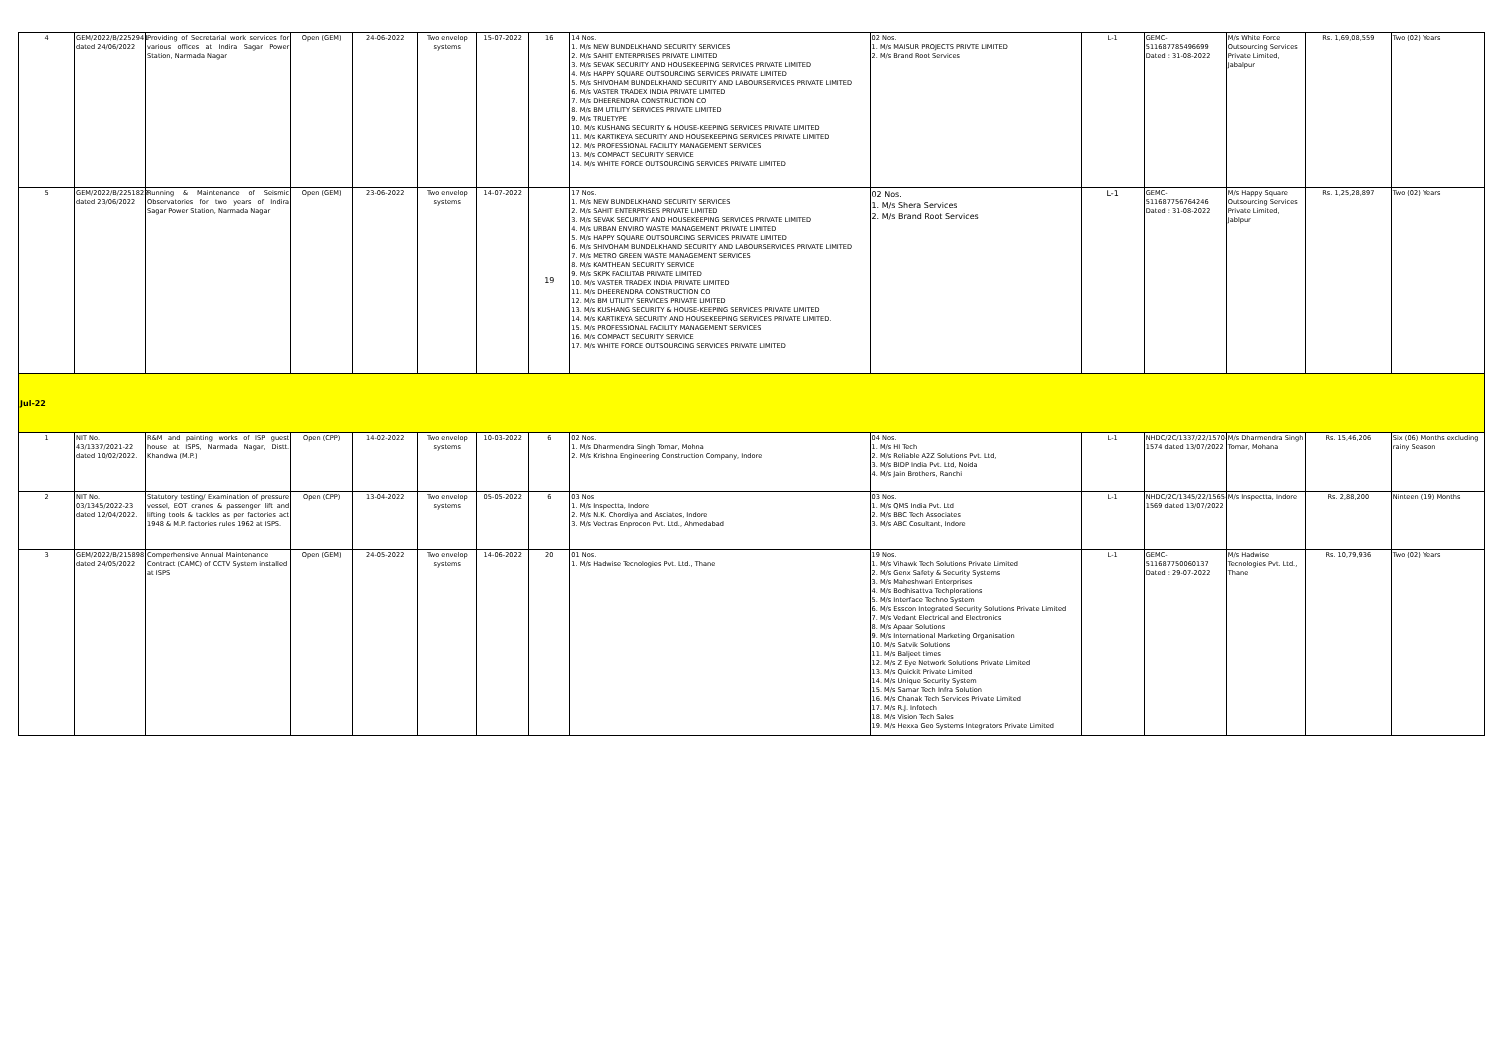| 4 | GEM/2022/B/2252941 dated 24/06/2022 | Providing of Secretarial work services for various offices at Indira Sagar Power Station, Narmada Nagar | Open (GEM) | 24-06-2022 | Two envelop systems | 15-07-2022 | 16 | 14 Nos. 1. M/s NEW BUNDELKHAND SECURITY SERVICES 2. M/s SAHIT ENTERPRISES PRIVATE LIMITED 3. M/s SEVAK SECURITY AND HOUSEKEEPING SERVICES PRIVATE LIMITED 4. M/s HAPPY SQUARE OUTSOURCING SERVICES PRIVATE LIMITED 5. M/s SHIVOHAM BUNDELKHAND SECURITY AND LABOURSERVICES PRIVATE LIMITED 6. M/s VASTER TRADEX INDIA PRIVATE LIMITED 7. M/s DHEERENDRA CONSTRUCTION CO 8. M/s BM UTILITY SERVICES PRIVATE LIMITED 9. M/s TRUETYPE 10. M/s KUSHANG SECURITY & HOUSE-KEEPING SERVICES PRIVATE LIMITED 11. M/s KARTIKEYA SECURITY AND HOUSEKEEPING SERVICES PRIVATE LIMITED 12. M/s PROFESSIONAL FACILITY MANAGEMENT SERVICES 13. M/s COMPACT SECURITY SERVICE 14. M/s WHITE FORCE OUTSOURCING SERVICES PRIVATE LIMITED | 02 Nos. 1. M/s MAISUR PROJECTS PRIVTE LIMITED 2. M/s Brand Root Services | L-1 | GEMC-511687785496699 Dated : 31-08-2022 | M/s White Force Outsourcing Services Private Limited, Jabalpur | Rs. 1,69,08,559 | Two (02) Years |
| 5 | GEM/2022/B/2251822 dated 23/06/2022 | Running & Maintenance of Seismic Observatories for two years of Indira Sagar Power Station, Narmada Nagar | Open (GEM) | 23-06-2022 | Two envelop systems | 14-07-2022 | 19 | 17 Nos. 1. M/s NEW BUNDELKHAND SECURITY SERVICES 2. M/s SAHIT ENTERPRISES PRIVATE LIMITED 3. M/s SEVAK SECURITY AND HOUSEKEEPING SERVICES PRIVATE LIMITED 4. M/s URBAN ENVIRO WASTE MANAGEMENT PRIVATE LIMITED 5. M/s HAPPY SQUARE OUTSOURCING SERVICES PRIVATE LIMITED 6. M/s SHIVOHAM BUNDELKHAND SECURITY AND LABOURSERVICES PRIVATE LIMITED 7. M/s METRO GREEN WASTE MANAGEMENT SERVICES 8. M/s KAMTHEAN SECURITY SERVICE 9. M/s SKPK FACILITAB PRIVATE LIMITED 10. M/s VASTER TRADEX INDIA PRIVATE LIMITED 11. M/s DHEERENDRA CONSTRUCTION CO 12. M/s BM UTILITY SERVICES PRIVATE LIMITED 13. M/s KUSHANG SECURITY & HOUSE-KEEPING SERVICES PRIVATE LIMITED 14. M/s KARTIKEYA SECURITY AND HOUSEKEEPING SERVICES PRIVATE LIMITED. 15. M/s PROFESSIONAL FACILITY MANAGEMENT SERVICES 16. M/s COMPACT SECURITY SERVICE 17. M/s WHITE FORCE OUTSOURCING SERVICES PRIVATE LIMITED | 02 Nos. 1. M/s Shera Services 2. M/s Brand Root Services | L-1 | GEMC-511687756764246 Dated : 31-08-2022 | M/s Happy Square Outsourcing Services Private Limited, Jablpur | Rs. 1,25,28,897 | Two (02) Years |
| Jul-22 | | | | | | | | | | | | | | |
| 1 | NIT No. 43/1337/2021-22 dated 10/02/2022. | R&M and painting works of ISP guest house at ISPS, Narmada Nagar, Distt. Khandwa (M.P.) | Open (CPP) | 14-02-2022 | Two envelop systems | 10-03-2022 | 6 | 02 Nos. 1. M/s Dharmendra Singh Tomar, Mohna 2. M/s Krishna Engineering Construction Company, Indore | 04 Nos. 1. M/s HI Tech 2. M/s Reliable A2Z Solutions Pvt. Ltd, 3. M/s BIDP India Pvt. Ltd, Noida 4. M/s Jain Brothers, Ranchi | L-1 | NHDC/2C/1337/22/1570-1574 dated 13/07/2022 | M/s Dharmendra Singh Tomar, Mohana | Rs. 15,46,206 | Six (06) Months excluding rainy Season |
| 2 | NIT No. 03/1345/2022-23 dated 12/04/2022. | Statutory testing/ Examination of pressure vessel, EOT cranes & passenger lift and lifting tools & tackles as per factories act 1948 & M.P. factories rules 1962 at ISPS. | Open (CPP) | 13-04-2022 | Two envelop systems | 05-05-2022 | 6 | 03 Nos 1. M/s Inspectta, Indore 2. M/s N.K. Chordiya and Asciates, Indore 3. M/s Vectras Enprocon Pvt. Ltd., Ahmedabad | 03 Nos. 1. M/s QMS India Pvt. Ltd 2. M/s BBC Tech Associates 3. M/s ABC Cosultant, Indore | L-1 | NHDC/2C/1345/22/1565-1569 dated 13/07/2022 | M/s Inspectta, Indore | Rs. 2,88,200 | Ninteen (19) Months |
| 3 | GEM/2022/B/215898 dated 24/05/2022 | Comperhensive Annual Maintenance Contract (CAMC) of CCTV System installed at ISPS | Open (GEM) | 24-05-2022 | Two envelop systems | 14-06-2022 | 20 | 01 Nos. 1. M/s Hadwise Tecnologies Pvt. Ltd., Thane | 19 Nos. 1. M/s Vihawk Tech Solutions Private Limited 2. M/s Genx Safety & Security Systems 3. M/s Maheshwari Enterprises 4. M/s Bodhisattva Techplorations 5. M/s Interface Techno System 6. M/s Esscon Integrated Security Solutions Private Limited 7. M/s Vedant Electrical and Electronics 8. M/s Apaar Solutions 9. M/s International Marketing Organisation 10. M/s Satvik Solutions 11. M/s Baljeet times 12. M/s Z Eye Network Solutions Private Limited 13. M/s Quickit Private Limited 14. M/s Unique Security System 15. M/s Samar Tech Infra Solution 16. M/s Chanak Tech Services Private Limited 17. M/s R.J. Infotech 18. M/s Vision Tech Sales 19. M/s Hexxa Geo Systems Integrators Private Limited | L-1 | GEMC-511687750060137 Dated : 29-07-2022 | M/s Hadwise Tecnologies Pvt. Ltd., Thane | Rs. 10,79,936 | Two (02) Years |